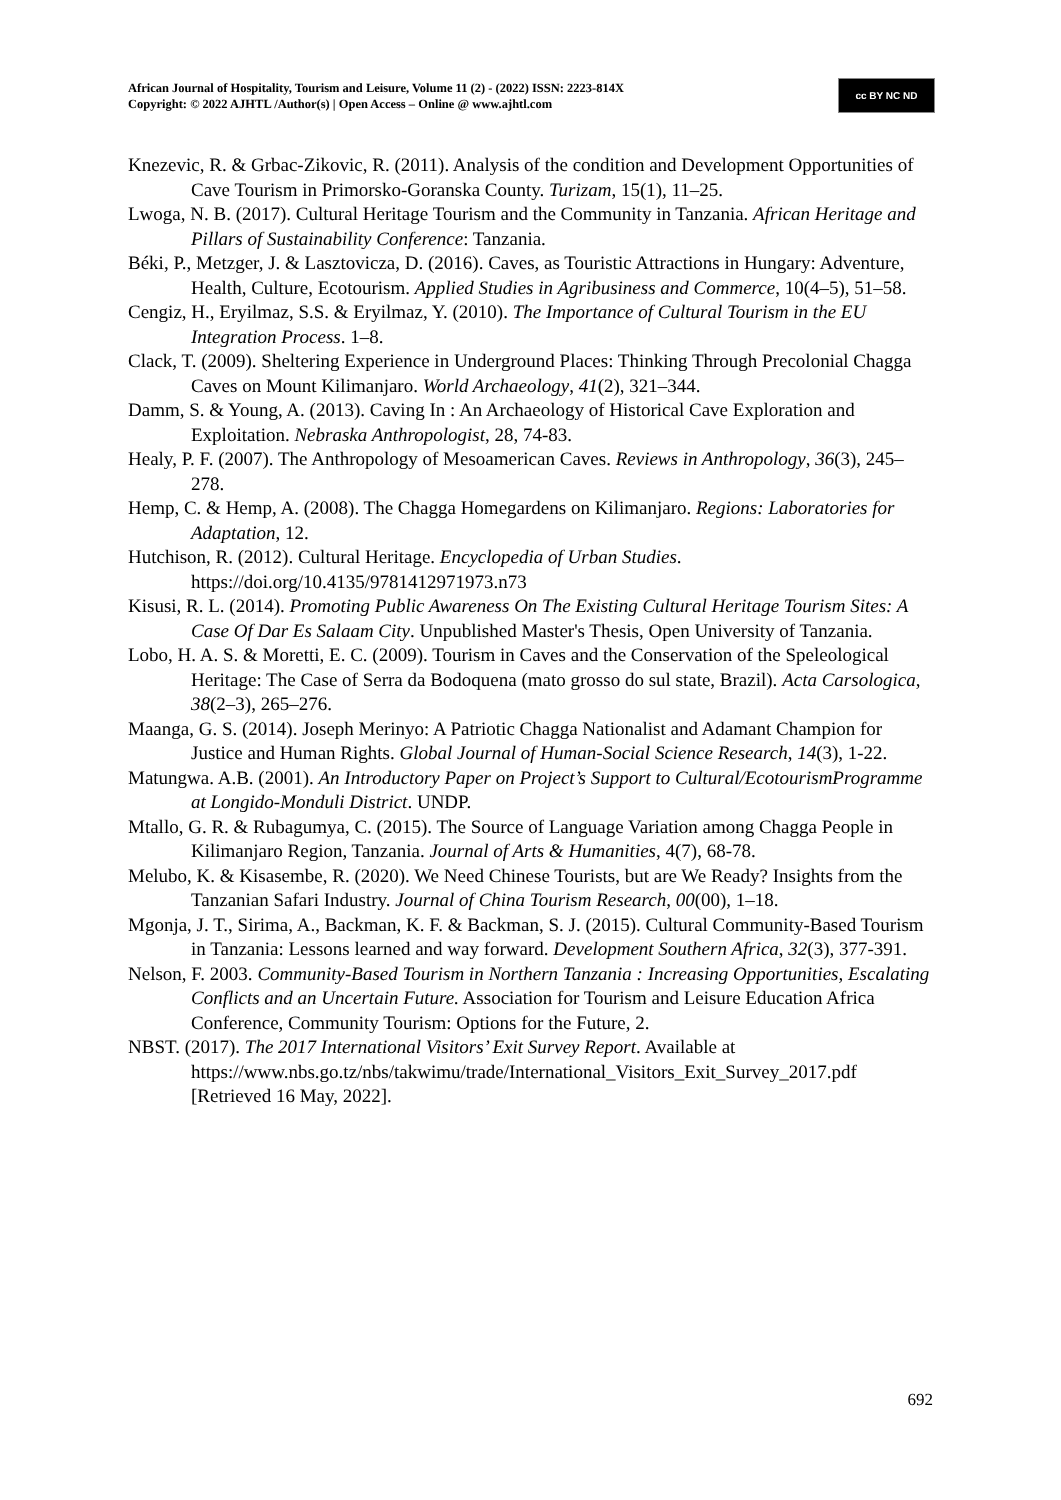African Journal of Hospitality, Tourism and Leisure, Volume 11 (2) - (2022) ISSN: 2223-814X
Copyright: © 2022 AJHTL /Author(s) | Open Access – Online @ www.ajhtl.com
cc BY NC ND
Knezevic, R. & Grbac-Zikovic, R. (2011). Analysis of the condition and Development Opportunities of Cave Tourism in Primorsko-Goranska County. Turizam, 15(1), 11–25.
Lwoga, N. B. (2017). Cultural Heritage Tourism and the Community in Tanzania. African Heritage and Pillars of Sustainability Conference: Tanzania.
Béki, P., Metzger, J. & Lasztovicza, D. (2016). Caves, as Touristic Attractions in Hungary: Adventure, Health, Culture, Ecotourism. Applied Studies in Agribusiness and Commerce, 10(4–5), 51–58.
Cengiz, H., Eryilmaz, S.S. & Eryilmaz, Y. (2010). The Importance of Cultural Tourism in the EU Integration Process. 1–8.
Clack, T. (2009). Sheltering Experience in Underground Places: Thinking Through Precolonial Chagga Caves on Mount Kilimanjaro. World Archaeology, 41(2), 321–344.
Damm, S. & Young, A. (2013). Caving In : An Archaeology of Historical Cave Exploration and Exploitation. Nebraska Anthropologist, 28, 74-83.
Healy, P. F. (2007). The Anthropology of Mesoamerican Caves. Reviews in Anthropology, 36(3), 245–278.
Hemp, C. & Hemp, A. (2008). The Chagga Homegardens on Kilimanjaro. Regions: Laboratories for Adaptation, 12.
Hutchison, R. (2012). Cultural Heritage. Encyclopedia of Urban Studies. https://doi.org/10.4135/9781412971973.n73
Kisusi, R. L. (2014). Promoting Public Awareness On The Existing Cultural Heritage Tourism Sites: A Case Of Dar Es Salaam City. Unpublished Master's Thesis, Open University of Tanzania.
Lobo, H. A. S. & Moretti, E. C. (2009). Tourism in Caves and the Conservation of the Speleological Heritage: The Case of Serra da Bodoquena (mato grosso do sul state, Brazil). Acta Carsologica, 38(2–3), 265–276.
Maanga, G. S. (2014). Joseph Merinyo: A Patriotic Chagga Nationalist and Adamant Champion for Justice and Human Rights. Global Journal of Human-Social Science Research, 14(3), 1-22.
Matungwa. A.B. (2001). An Introductory Paper on Project’s Support to Cultural/EcotourismProgramme at Longido-Monduli District. UNDP.
Mtallo, G. R. & Rubagumya, C. (2015). The Source of Language Variation among Chagga People in Kilimanjaro Region, Tanzania. Journal of Arts & Humanities, 4(7), 68-78.
Melubo, K. & Kisasembe, R. (2020). We Need Chinese Tourists, but are We Ready? Insights from the Tanzanian Safari Industry. Journal of China Tourism Research, 00(00), 1–18.
Mgonja, J. T., Sirima, A., Backman, K. F. & Backman, S. J. (2015). Cultural Community-Based Tourism in Tanzania: Lessons learned and way forward. Development Southern Africa, 32(3), 377-391.
Nelson, F. 2003. Community-Based Tourism in Northern Tanzania : Increasing Opportunities, Escalating Conflicts and an Uncertain Future. Association for Tourism and Leisure Education Africa Conference, Community Tourism: Options for the Future, 2.
NBST. (2017). The 2017 International Visitors’ Exit Survey Report. Available at https://www.nbs.go.tz/nbs/takwimu/trade/International_Visitors_Exit_Survey_2017.pdf [Retrieved 16 May, 2022].
692